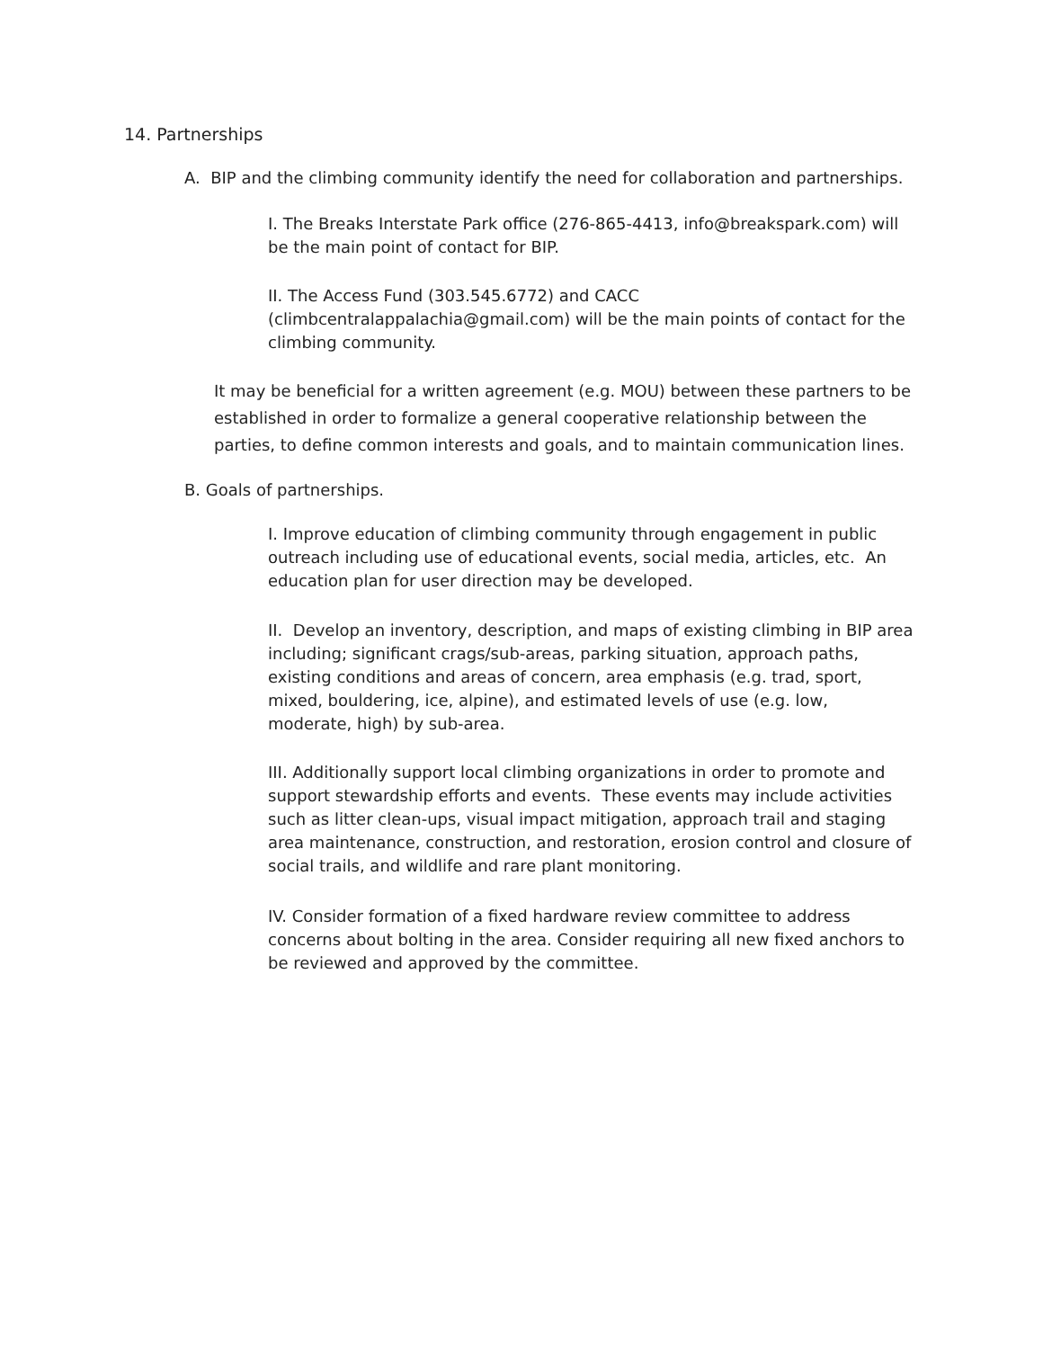14. Partnerships
A. BIP and the climbing community identify the need for collaboration and partnerships.
I. The Breaks Interstate Park office (276-865-4413, info@breakspark.com) will be the main point of contact for BIP.
II. The Access Fund (303.545.6772) and CACC (climbcentralappalachia@gmail.com) will be the main points of contact for the climbing community.
It may be beneficial for a written agreement (e.g. MOU) between these partners to be established in order to formalize a general cooperative relationship between the parties, to define common interests and goals, and to maintain communication lines.
B. Goals of partnerships.
I. Improve education of climbing community through engagement in public outreach including use of educational events, social media, articles, etc. An education plan for user direction may be developed.
II. Develop an inventory, description, and maps of existing climbing in BIP area including; significant crags/sub-areas, parking situation, approach paths, existing conditions and areas of concern, area emphasis (e.g. trad, sport, mixed, bouldering, ice, alpine), and estimated levels of use (e.g. low, moderate, high) by sub-area.
III. Additionally support local climbing organizations in order to promote and support stewardship efforts and events. These events may include activities such as litter clean-ups, visual impact mitigation, approach trail and staging area maintenance, construction, and restoration, erosion control and closure of social trails, and wildlife and rare plant monitoring.
IV. Consider formation of a fixed hardware review committee to address concerns about bolting in the area. Consider requiring all new fixed anchors to be reviewed and approved by the committee.